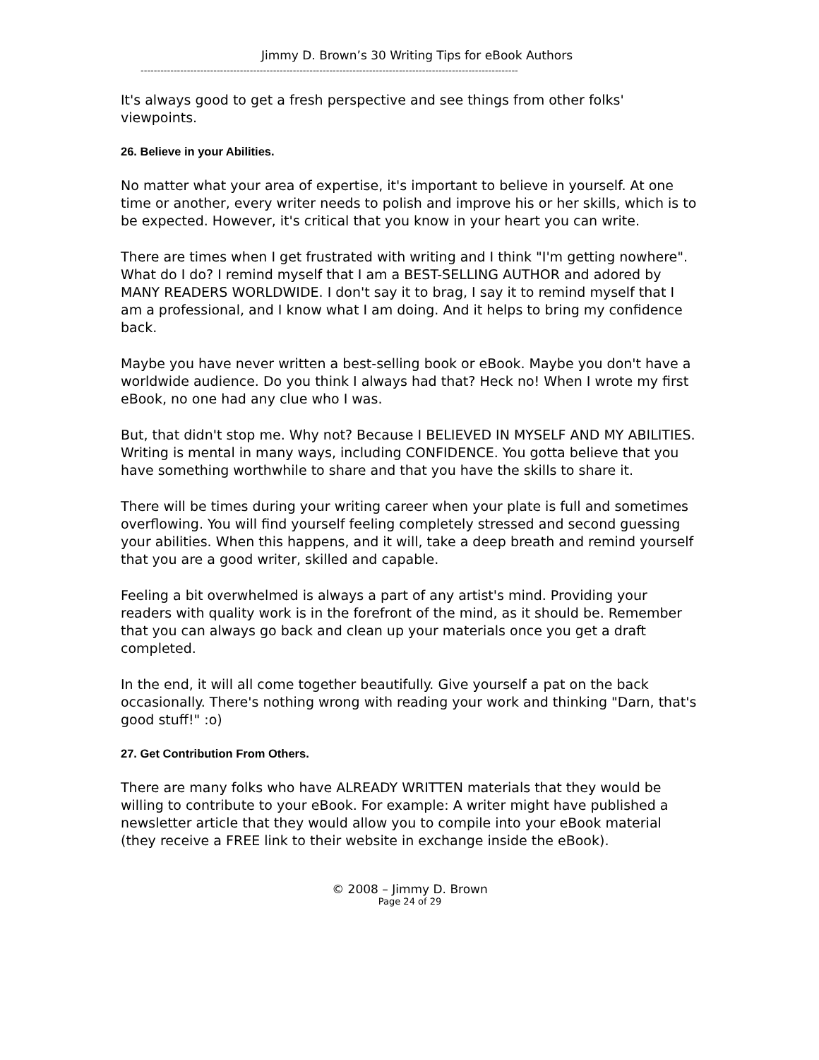Jimmy D. Brown’s 30 Writing Tips for eBook Authors
------------------------------------------------------------------------------------------------------------------
It's always good to get a fresh perspective and see things from other folks' viewpoints.
26. Believe in your Abilities.
No matter what your area of expertise, it's important to believe in yourself. At one time or another, every writer needs to polish and improve his or her skills, which is to be expected. However, it's critical that you know in your heart you can write.
There are times when I get frustrated with writing and I think "I'm getting nowhere". What do I do? I remind myself that I am a BEST-SELLING AUTHOR and adored by MANY READERS WORLDWIDE. I don't say it to brag, I say it to remind myself that I am a professional, and I know what I am doing. And it helps to bring my confidence back.
Maybe you have never written a best-selling book or eBook. Maybe you don't have a worldwide audience. Do you think I always had that? Heck no! When I wrote my first eBook, no one had any clue who I was.
But, that didn't stop me. Why not? Because I BELIEVED IN MYSELF AND MY ABILITIES. Writing is mental in many ways, including CONFIDENCE. You gotta believe that you have something worthwhile to share and that you have the skills to share it.
There will be times during your writing career when your plate is full and sometimes overflowing. You will find yourself feeling completely stressed and second guessing your abilities. When this happens, and it will, take a deep breath and remind yourself that you are a good writer, skilled and capable.
Feeling a bit overwhelmed is always a part of any artist's mind. Providing your readers with quality work is in the forefront of the mind, as it should be. Remember that you can always go back and clean up your materials once you get a draft completed.
In the end, it will all come together beautifully. Give yourself a pat on the back occasionally. There's nothing wrong with reading your work and thinking "Darn, that's good stuff!" :o)
27. Get Contribution From Others.
There are many folks who have ALREADY WRITTEN materials that they would be willing to contribute to your eBook. For example: A writer might have published a newsletter article that they would allow you to compile into your eBook material (they receive a FREE link to their website in exchange inside the eBook).
© 2008 – Jimmy D. Brown
Page 24 of 29